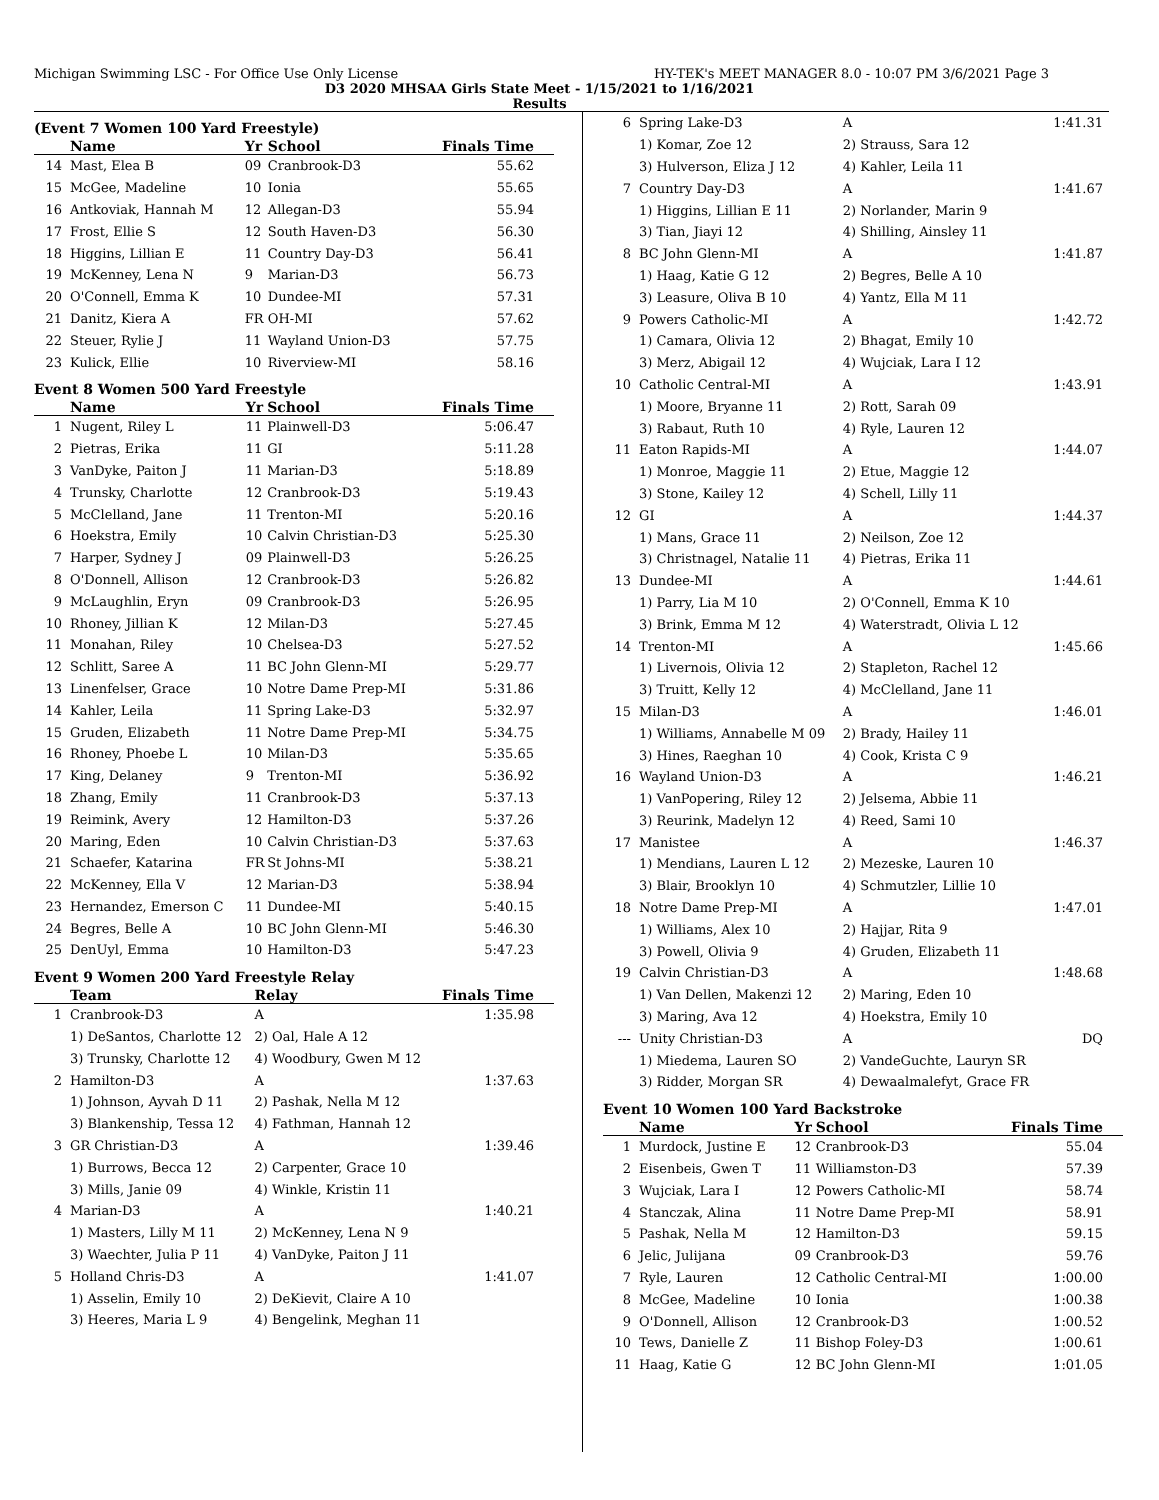Michigan Swimming LSC - For Office Use Only License HY-TEK's MEET MANAGER 8.0 - 10:07 PM 3/6/2021 Page 3
D3 2020 MHSAA Girls State Meet - 1/15/2021 to 1/16/2021
Results
(Event 7 Women 100 Yard Freestyle)
| | Name | Yr | School | Finals Time |
| --- | --- | --- | --- | --- |
| 14 | Mast, Elea B | 09 | Cranbrook-D3 | 55.62 |
| 15 | McGee, Madeline | 10 | Ionia | 55.65 |
| 16 | Antkoviak, Hannah M | 12 | Allegan-D3 | 55.94 |
| 17 | Frost, Ellie S | 12 | South Haven-D3 | 56.30 |
| 18 | Higgins, Lillian E | 11 | Country Day-D3 | 56.41 |
| 19 | McKenney, Lena N | 9 | Marian-D3 | 56.73 |
| 20 | O'Connell, Emma K | 10 | Dundee-MI | 57.31 |
| 21 | Danitz, Kiera A | FR | OH-MI | 57.62 |
| 22 | Steuer, Rylie J | 11 | Wayland Union-D3 | 57.75 |
| 23 | Kulick, Ellie | 10 | Riverview-MI | 58.16 |
Event 8 Women 500 Yard Freestyle
| | Name | Yr | School | Finals Time |
| --- | --- | --- | --- | --- |
| 1 | Nugent, Riley L | 11 | Plainwell-D3 | 5:06.47 |
| 2 | Pietras, Erika | 11 | GI | 5:11.28 |
| 3 | VanDyke, Paiton J | 11 | Marian-D3 | 5:18.89 |
| 4 | Trunsky, Charlotte | 12 | Cranbrook-D3 | 5:19.43 |
| 5 | McClelland, Jane | 11 | Trenton-MI | 5:20.16 |
| 6 | Hoekstra, Emily | 10 | Calvin Christian-D3 | 5:25.30 |
| 7 | Harper, Sydney J | 09 | Plainwell-D3 | 5:26.25 |
| 8 | O'Donnell, Allison | 12 | Cranbrook-D3 | 5:26.82 |
| 9 | McLaughlin, Eryn | 09 | Cranbrook-D3 | 5:26.95 |
| 10 | Rhoney, Jillian K | 12 | Milan-D3 | 5:27.45 |
| 11 | Monahan, Riley | 10 | Chelsea-D3 | 5:27.52 |
| 12 | Schlitt, Saree A | 11 | BC John Glenn-MI | 5:29.77 |
| 13 | Linenfelser, Grace | 10 | Notre Dame Prep-MI | 5:31.86 |
| 14 | Kahler, Leila | 11 | Spring Lake-D3 | 5:32.97 |
| 15 | Gruden, Elizabeth | 11 | Notre Dame Prep-MI | 5:34.75 |
| 16 | Rhoney, Phoebe L | 10 | Milan-D3 | 5:35.65 |
| 17 | King, Delaney | 9 | Trenton-MI | 5:36.92 |
| 18 | Zhang, Emily | 11 | Cranbrook-D3 | 5:37.13 |
| 19 | Reimink, Avery | 12 | Hamilton-D3 | 5:37.26 |
| 20 | Maring, Eden | 10 | Calvin Christian-D3 | 5:37.63 |
| 21 | Schaefer, Katarina | FR | St Johns-MI | 5:38.21 |
| 22 | McKenney, Ella V | 12 | Marian-D3 | 5:38.94 |
| 23 | Hernandez, Emerson C | 11 | Dundee-MI | 5:40.15 |
| 24 | Begres, Belle A | 10 | BC John Glenn-MI | 5:46.30 |
| 25 | DenUyl, Emma | 10 | Hamilton-D3 | 5:47.23 |
Event 9 Women 200 Yard Freestyle Relay
| | Team | Relay | Finals Time |
| --- | --- | --- | --- |
| 1 | Cranbrook-D3 | A | 1:35.98 |
| | 1) DeSantos, Charlotte 12 | 2) Oal, Hale A 12 | |
| | 3) Trunsky, Charlotte 12 | 4) Woodbury, Gwen M 12 | |
| 2 | Hamilton-D3 | A | 1:37.63 |
| | 1) Johnson, Ayvah D 11 | 2) Pashak, Nella M 12 | |
| | 3) Blankenship, Tessa 12 | 4) Fathman, Hannah 12 | |
| 3 | GR Christian-D3 | A | 1:39.46 |
| | 1) Burrows, Becca 12 | 2) Carpenter, Grace 10 | |
| | 3) Mills, Janie 09 | 4) Winkle, Kristin 11 | |
| 4 | Marian-D3 | A | 1:40.21 |
| | 1) Masters, Lilly M 11 | 2) McKenney, Lena N 9 | |
| | 3) Waechter, Julia P 11 | 4) VanDyke, Paiton J 11 | |
| 5 | Holland Chris-D3 | A | 1:41.07 |
| | 1) Asselin, Emily 10 | 2) DeKievit, Claire A 10 | |
| | 3) Heeres, Maria L 9 | 4) Bengelink, Meghan 11 | |
| 6 | Spring Lake-D3 | A | 1:41.31 |
| | 1) Komar, Zoe 12 | 2) Strauss, Sara 12 | |
| | 3) Hulverson, Eliza J 12 | 4) Kahler, Leila 11 | |
| 7 | Country Day-D3 | A | 1:41.67 |
| | 1) Higgins, Lillian E 11 | 2) Norlander, Marin 9 | |
| | 3) Tian, Jiayi 12 | 4) Shilling, Ainsley 11 | |
| 8 | BC John Glenn-MI | A | 1:41.87 |
| | 1) Haag, Katie G 12 | 2) Begres, Belle A 10 | |
| | 3) Leasure, Oliva B 10 | 4) Yantz, Ella M 11 | |
| 9 | Powers Catholic-MI | A | 1:42.72 |
| | 1) Camara, Olivia 12 | 2) Bhagat, Emily 10 | |
| | 3) Merz, Abigail 12 | 4) Wujciak, Lara I 12 | |
| 10 | Catholic Central-MI | A | 1:43.91 |
| | 1) Moore, Bryanne 11 | 2) Rott, Sarah 09 | |
| | 3) Rabaut, Ruth 10 | 4) Ryle, Lauren 12 | |
| 11 | Eaton Rapids-MI | A | 1:44.07 |
| | 1) Monroe, Maggie 11 | 2) Etue, Maggie 12 | |
| | 3) Stone, Kailey 12 | 4) Schell, Lilly 11 | |
| 12 | GI | A | 1:44.37 |
| | 1) Mans, Grace 11 | 2) Neilson, Zoe 12 | |
| | 3) Christnagel, Natalie 11 | 4) Pietras, Erika 11 | |
| 13 | Dundee-MI | A | 1:44.61 |
| | 1) Parry, Lia M 10 | 2) O'Connell, Emma K 10 | |
| | 3) Brink, Emma M 12 | 4) Waterstradt, Olivia L 12 | |
| 14 | Trenton-MI | A | 1:45.66 |
| | 1) Livernois, Olivia 12 | 2) Stapleton, Rachel 12 | |
| | 3) Truitt, Kelly 12 | 4) McClelland, Jane 11 | |
| 15 | Milan-D3 | A | 1:46.01 |
| | 1) Williams, Annabelle M 09 | 2) Brady, Hailey 11 | |
| | 3) Hines, Raeghan 10 | 4) Cook, Krista C 9 | |
| 16 | Wayland Union-D3 | A | 1:46.21 |
| | 1) VanPopering, Riley 12 | 2) Jelsema, Abbie 11 | |
| | 3) Reurink, Madelyn 12 | 4) Reed, Sami 10 | |
| 17 | Manistee | A | 1:46.37 |
| | 1) Mendians, Lauren L 12 | 2) Mezeske, Lauren 10 | |
| | 3) Blair, Brooklyn 10 | 4) Schmutzler, Lillie 10 | |
| 18 | Notre Dame Prep-MI | A | 1:47.01 |
| | 1) Williams, Alex 10 | 2) Hajjar, Rita 9 | |
| | 3) Powell, Olivia 9 | 4) Gruden, Elizabeth 11 | |
| 19 | Calvin Christian-D3 | A | 1:48.68 |
| | 1) Van Dellen, Makenzi 12 | 2) Maring, Eden 10 | |
| | 3) Maring, Ava 12 | 4) Hoekstra, Emily 10 | |
| --- | Unity Christian-D3 | A | DQ |
| | 1) Miedema, Lauren SO | 2) VandeGuchte, Lauryn SR | |
| | 3) Ridder, Morgan SR | 4) Dewaalmalefyt, Grace FR | |
Event 10 Women 100 Yard Backstroke
| | Name | Yr | School | Finals Time |
| --- | --- | --- | --- | --- |
| 1 | Murdock, Justine E | 12 | Cranbrook-D3 | 55.04 |
| 2 | Eisenbeis, Gwen T | 11 | Williamston-D3 | 57.39 |
| 3 | Wujciak, Lara I | 12 | Powers Catholic-MI | 58.74 |
| 4 | Stanczak, Alina | 11 | Notre Dame Prep-MI | 58.91 |
| 5 | Pashak, Nella M | 12 | Hamilton-D3 | 59.15 |
| 6 | Jelic, Julijana | 09 | Cranbrook-D3 | 59.76 |
| 7 | Ryle, Lauren | 12 | Catholic Central-MI | 1:00.00 |
| 8 | McGee, Madeline | 10 | Ionia | 1:00.38 |
| 9 | O'Donnell, Allison | 12 | Cranbrook-D3 | 1:00.52 |
| 10 | Tews, Danielle Z | 11 | Bishop Foley-D3 | 1:00.61 |
| 11 | Haag, Katie G | 12 | BC John Glenn-MI | 1:01.05 |